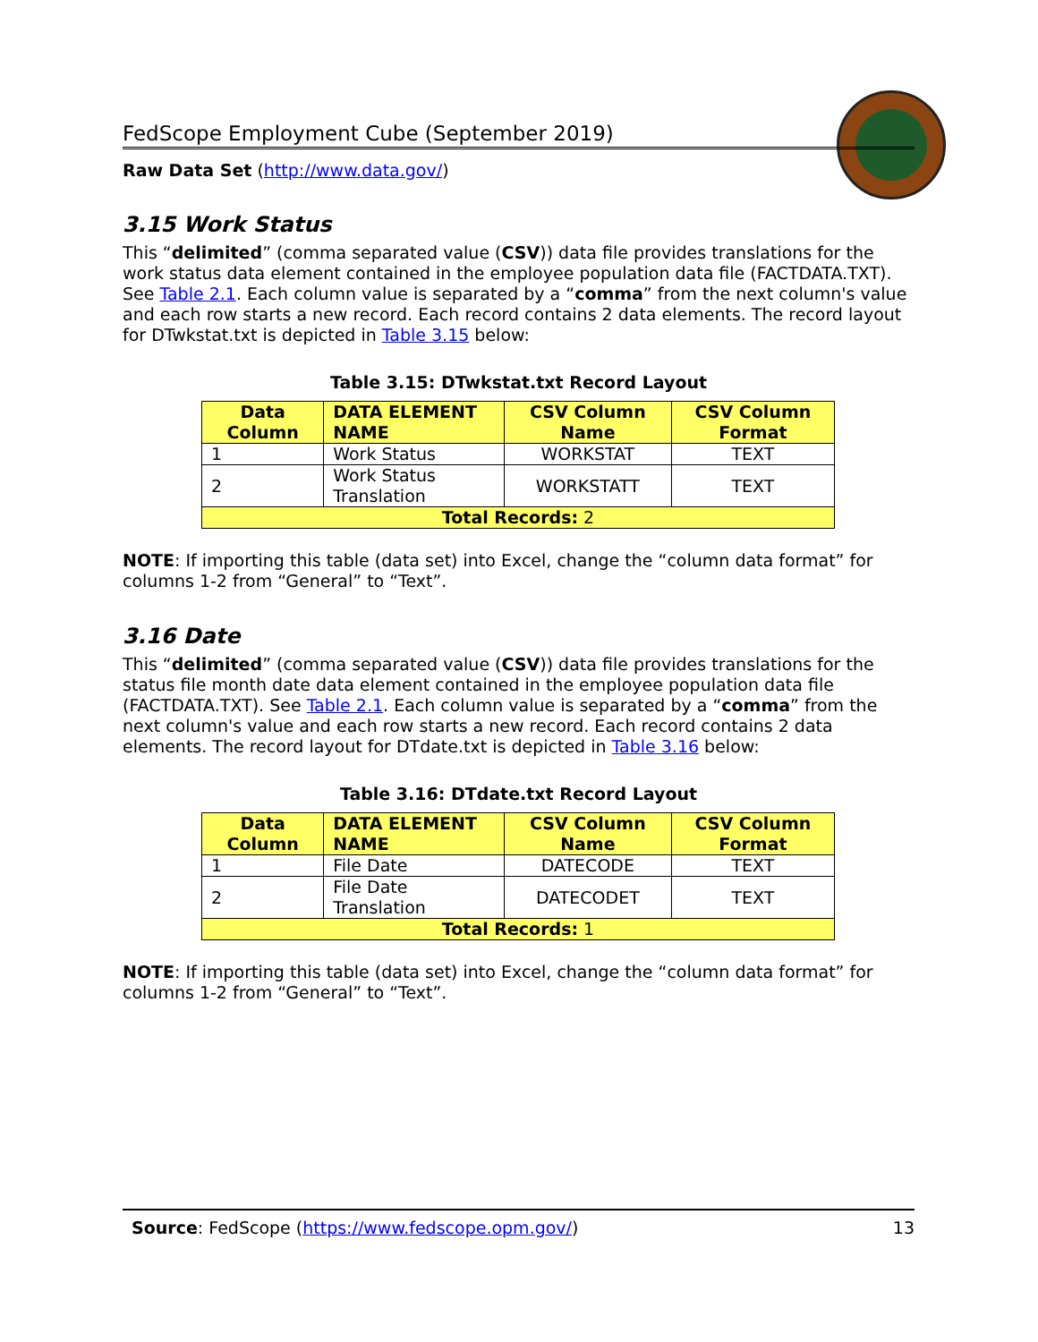FedScope Employment Cube (September 2019)
Raw Data Set (http://www.data.gov/)
3.15 Work Status
This “delimited” (comma separated value (CSV)) data file provides translations for the work status data element contained in the employee population data file (FACTDATA.TXT). See Table 2.1. Each column value is separated by a “comma” from the next column's value and each row starts a new record. Each record contains 2 data elements. The record layout for DTwkstat.txt is depicted in Table 3.15 below:
Table 3.15: DTwkstat.txt Record Layout
| Data Column | DATA ELEMENT NAME | CSV Column Name | CSV Column Format |
| --- | --- | --- | --- |
| 1 | Work Status | WORKSTAT | TEXT |
| 2 | Work Status Translation | WORKSTATT | TEXT |
| Total Records: 2 | | | |
NOTE: If importing this table (data set) into Excel, change the “column data format” for columns 1-2 from “General” to “Text”.
3.16 Date
This “delimited” (comma separated value (CSV)) data file provides translations for the status file month date data element contained in the employee population data file (FACTDATA.TXT). See Table 2.1. Each column value is separated by a “comma” from the next column's value and each row starts a new record. Each record contains 2 data elements. The record layout for DTdate.txt is depicted in Table 3.16 below:
Table 3.16: DTdate.txt Record Layout
| Data Column | DATA ELEMENT NAME | CSV Column Name | CSV Column Format |
| --- | --- | --- | --- |
| 1 | File Date | DATECODE | TEXT |
| 2 | File Date Translation | DATECODET | TEXT |
| Total Records: 1 | | | |
NOTE: If importing this table (data set) into Excel, change the “column data format” for columns 1-2 from “General” to “Text”.
Source: FedScope (https://www.fedscope.opm.gov/) 13